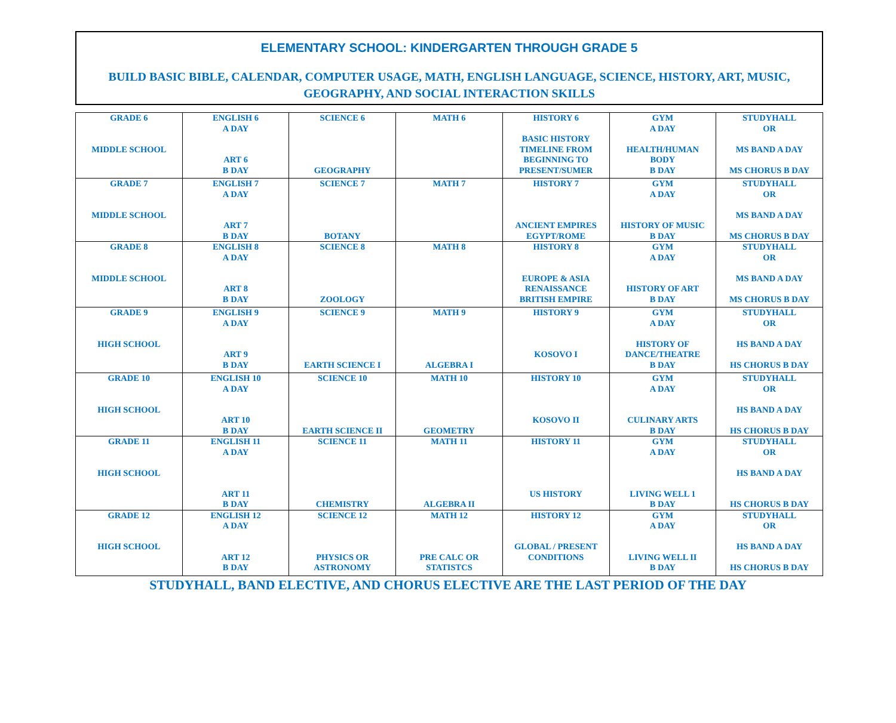ELEMENTARY SCHOOL: KINDERGARTEN THROUGH GRADE 5
BUILD BASIC BIBLE, CALENDAR, COMPUTER USAGE, MATH, ENGLISH LANGUAGE, SCIENCE, HISTORY, ART, MUSIC,
GEOGRAPHY, AND SOCIAL INTERACTION SKILLS
| GRADE 6 MIDDLE SCHOOL | ENGLISH 6 A DAY ART 6 B DAY | SCIENCE 6 GEOGRAPHY | MATH 6 | HISTORY 6 BASIC HISTORY TIMELINE FROM BEGINNING TO PRESENT/SUMER | GYM A DAY HEALTH/HUMAN BODY B DAY | STUDYHALL OR MS BAND A DAY MS CHORUS B DAY |
| GRADE 7 MIDDLE SCHOOL | ENGLISH 7 A DAY ART 7 B DAY | SCIENCE 7 BOTANY | MATH 7 | HISTORY 7 ANCIENT EMPIRES EGYPT/ROME | GYM A DAY HISTORY OF MUSIC B DAY | STUDYHALL OR MS BAND A DAY MS CHORUS B DAY |
| GRADE 8 MIDDLE SCHOOL | ENGLISH 8 A DAY ART 8 B DAY | SCIENCE 8 ZOOLOGY | MATH 8 | HISTORY 8 EUROPE & ASIA RENAISSANCE BRITISH EMPIRE | GYM A DAY HISTORY OF ART B DAY | STUDYHALL OR MS BAND A DAY MS CHORUS B DAY |
| GRADE 9 HIGH SCHOOL | ENGLISH 9 A DAY ART 9 B DAY | SCIENCE 9 EARTH SCIENCE I | MATH 9 ALGEBRA I | HISTORY 9 KOSOVO I | GYM A DAY HISTORY OF DANCE/THEATRE B DAY | STUDYHALL OR HS BAND A DAY HS CHORUS B DAY |
| GRADE 10 HIGH SCHOOL | ENGLISH 10 A DAY ART 10 B DAY | SCIENCE 10 EARTH SCIENCE II | MATH 10 GEOMETRY | HISTORY 10 KOSOVO II | GYM A DAY CULINARY ARTS B DAY | STUDYHALL OR HS BAND A DAY HS CHORUS B DAY |
| GRADE 11 HIGH SCHOOL | ENGLISH 11 A DAY ART 11 B DAY | SCIENCE 11 CHEMISTRY | MATH 11 ALGEBRA II | HISTORY 11 US HISTORY | GYM A DAY LIVING WELL 1 B DAY | STUDYHALL OR HS BAND A DAY HS CHORUS B DAY |
| GRADE 12 HIGH SCHOOL | ENGLISH 12 A DAY ART 12 B DAY | SCIENCE 12 PHYSICS OR ASTRONOMY | MATH 12 PRE CALC OR STATISTCS | HISTORY 12 GLOBAL / PRESENT CONDITIONS | GYM A DAY LIVING WELL II B DAY | STUDYHALL OR HS BAND A DAY HS CHORUS B DAY |
STUDYHALL, BAND ELECTIVE, AND CHORUS ELECTIVE ARE THE LAST PERIOD OF THE DAY